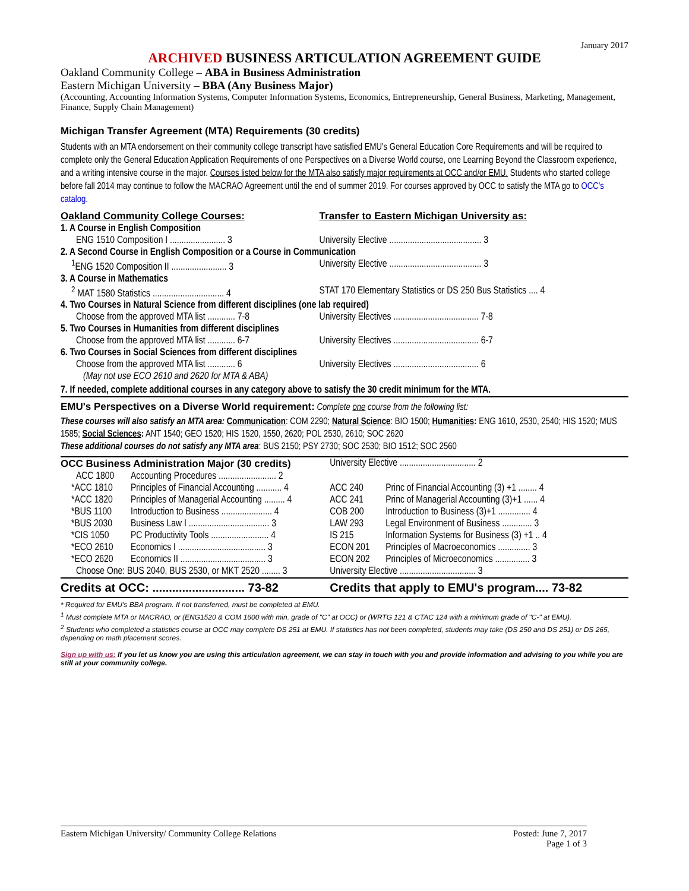January 2017
ARCHIVED BUSINESS ARTICULATION AGREEMENT GUIDE
Oakland Community College – ABA in Business Administration
Eastern Michigan University – BBA (Any Business Major)
(Accounting, Accounting Information Systems, Computer Information Systems, Economics, Entrepreneurship, General Business, Marketing, Management, Finance, Supply Chain Management)
Michigan Transfer Agreement (MTA) Requirements (30 credits)
Students with an MTA endorsement on their community college transcript have satisfied EMU's General Education Core Requirements and will be required to complete only the General Education Application Requirements of one Perspectives on a Diverse World course, one Learning Beyond the Classroom experience, and a writing intensive course in the major. Courses listed below for the MTA also satisfy major requirements at OCC and/or EMU. Students who started college before fall 2014 may continue to follow the MACRAO Agreement until the end of summer 2019. For courses approved by OCC to satisfy the MTA go to OCC's catalog.
| Oakland Community College Courses: | Transfer to Eastern Michigan University as: |
| 1. A Course in English Composition | |
| ENG 1510 Composition I ........................ 3 | University Elective ........................................ 3 |
| 2. A Second Course in English Composition or a Course in Communication | |
| <sup>1</sup> ENG 1520 Composition II ........................ 3 | University Elective ........................................ 3 |
| 3. A Course in Mathematics | |
| <sup>2</sup> MAT 1580 Statistics ............................... 4 | STAT 170 Elementary Statistics or DS 250 Bus Statistics .... 4 |
| 4. Two Courses in Natural Science from different disciplines (one lab required) | |
| Choose from the approved MTA list ............ 7-8 | University Electives ..................................... 7-8 |
| 5. Two Courses in Humanities from different disciplines | |
| Choose from the approved MTA list ............ 6-7 | University Electives ..................................... 6-7 |
| 6. Two Courses in Social Sciences from different disciplines | |
| Choose from the approved MTA list ............ 6 | University Electives ..................................... 6 |
| (May not use ECO 2610 and 2620 for MTA & ABA) | |
| 7. If needed, complete additional courses in any category above to satisfy the 30 credit minimum for the MTA. | |
EMU's Perspectives on a Diverse World requirement: Complete one course from the following list:
These courses will also satisfy an MTA area: Communication: COM 2290; Natural Science: BIO 1500; Humanities: ENG 1610, 2530, 2540; HIS 1520; MUS 1585; Social Sciences: ANT 1540; GEO 1520; HIS 1520, 1550, 2620; POL 2530, 2610; SOC 2620
These additional courses do not satisfy any MTA area: BUS 2150; PSY 2730; SOC 2530; BIO 1512; SOC 2560
| OCC Business Administration Major (30 credits) | | University Elective ................................. 2 | |
| ACC 1800 | Accounting Procedures ......................... 2 | | |
| *ACC 1810 | Principles of Financial Accounting ........... 4 | ACC 240 | Princ of Financial Accounting (3) +1 ........ 4 |
| *ACC 1820 | Principles of Managerial Accounting ......... 4 | ACC 241 | Princ of Managerial Accounting (3)+1 ...... 4 |
| *BUS 1100 | Introduction to Business ...................... 4 | COB 200 | Introduction to Business (3)+1 .............. 4 |
| *BUS 2030 | Business Law I ................................... 3 | LAW 293 | Legal Environment of Business ............. 3 |
| *CIS 1050 | PC Productivity Tools ......................... 4 | IS 215 | Information Systems for Business (3) +1 .. 4 |
| *ECO 2610 | Economics I ...................................... 3 | ECON 201 | Principles of Macroeconomics .............. 3 |
| *ECO 2620 | Economics II ..................................... 3 | ECON 202 | Principles of Microeconomics ............... 3 |
| Choose One: BUS 2040, BUS 2530, or MKT 2520 ........ 3 | | University Elective ................................. 3 | |
| Credits at OCC: ............................ 73-82 | | Credits that apply to EMU's program.... 73-82 | |
* Required for EMU's BBA program. If not transferred, must be completed at EMU.
<sup>1</sup> Must complete MTA or MACRAO, or (ENG1520 & COM 1600 with min. grade of "C" at OCC) or (WRTG 121 & CTAC 124 with a minimum grade of "C-" at EMU).
<sup>2</sup> Students who completed a statistics course at OCC may complete DS 251 at EMU. If statistics has not been completed, students may take (DS 250 and DS 251) or DS 265, depending on math placement scores.
Sign up with us: If you let us know you are using this articulation agreement, we can stay in touch with you and provide information and advising to you while you are still at your community college.
Eastern Michigan University/ Community College Relations
Posted: June 7, 2017
Page 1 of 3